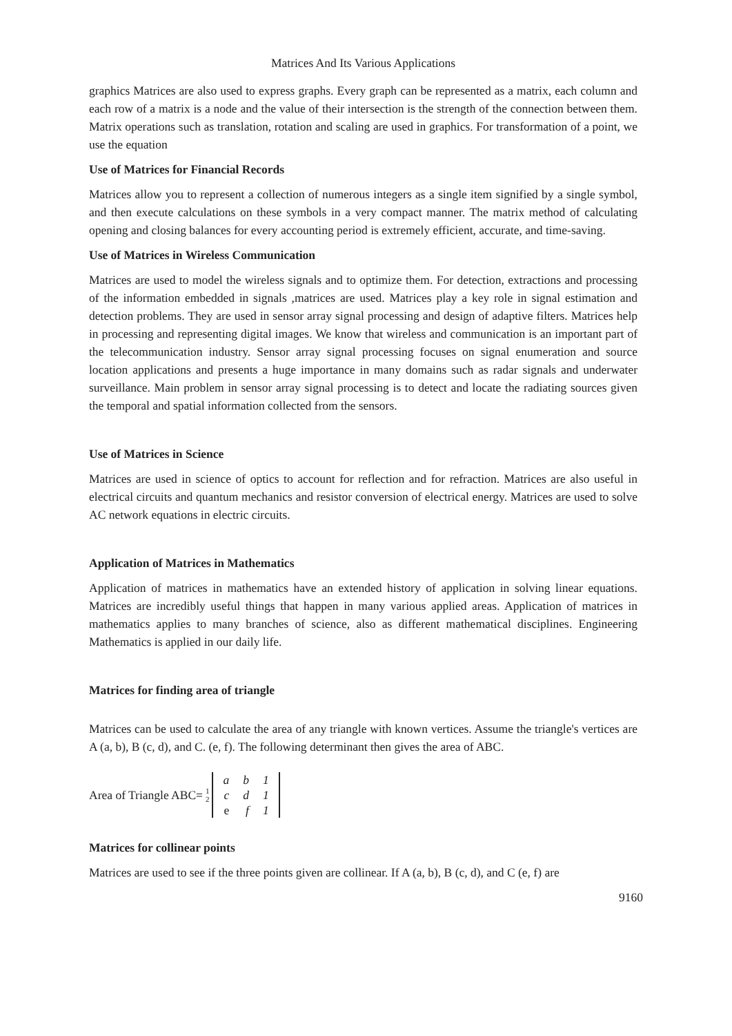Matrices And Its Various Applications
graphics Matrices are also used to express graphs. Every graph can be represented as a matrix, each column and each row of a matrix is a node and the value of their intersection is the strength of the connection between them. Matrix operations such as translation, rotation and scaling are used in graphics. For transformation of a point, we use the equation
Use of Matrices for Financial Records
Matrices allow you to represent a collection of numerous integers as a single item signified by a single symbol, and then execute calculations on these symbols in a very compact manner. The matrix method of calculating opening and closing balances for every accounting period is extremely efficient, accurate, and time-saving.
Use of Matrices in Wireless Communication
Matrices are used to model the wireless signals and to optimize them. For detection, extractions and processing of the information embedded in signals ,matrices are used. Matrices play a key role in signal estimation and detection problems. They are used in sensor array signal processing and design of adaptive filters. Matrices help in processing and representing digital images. We know that wireless and communication is an important part of the telecommunication industry. Sensor array signal processing focuses on signal enumeration and source location applications and presents a huge importance in many domains such as radar signals and underwater surveillance. Main problem in sensor array signal processing is to detect and locate the radiating sources given the temporal and spatial information collected from the sensors.
Use of Matrices in Science
Matrices are used in science of optics to account for reflection and for refraction. Matrices are also useful in electrical circuits and quantum mechanics and resistor conversion of electrical energy. Matrices are used to solve AC network equations in electric circuits.
Application of Matrices in Mathematics
Application of matrices in mathematics have an extended history of application in solving linear equations. Matrices are incredibly useful things that happen in many various applied areas. Application of matrices in mathematics applies to many branches of science, also as different mathematical disciplines. Engineering Mathematics is applied in our daily life.
Matrices for finding area of triangle
Matrices can be used to calculate the area of any triangle with known vertices. Assume the triangle's vertices are A (a, b), B (c, d), and C. (e, f). The following determinant then gives the area of ABC.
Area of Triangle ABC= 1 2
| a | b | 1 |
| c | d | 1 |
| e | f | 1 |
Matrices for collinear points
Matrices are used to see if the three points given are collinear. If A (a, b), B (c, d), and C (e, f) are
9160